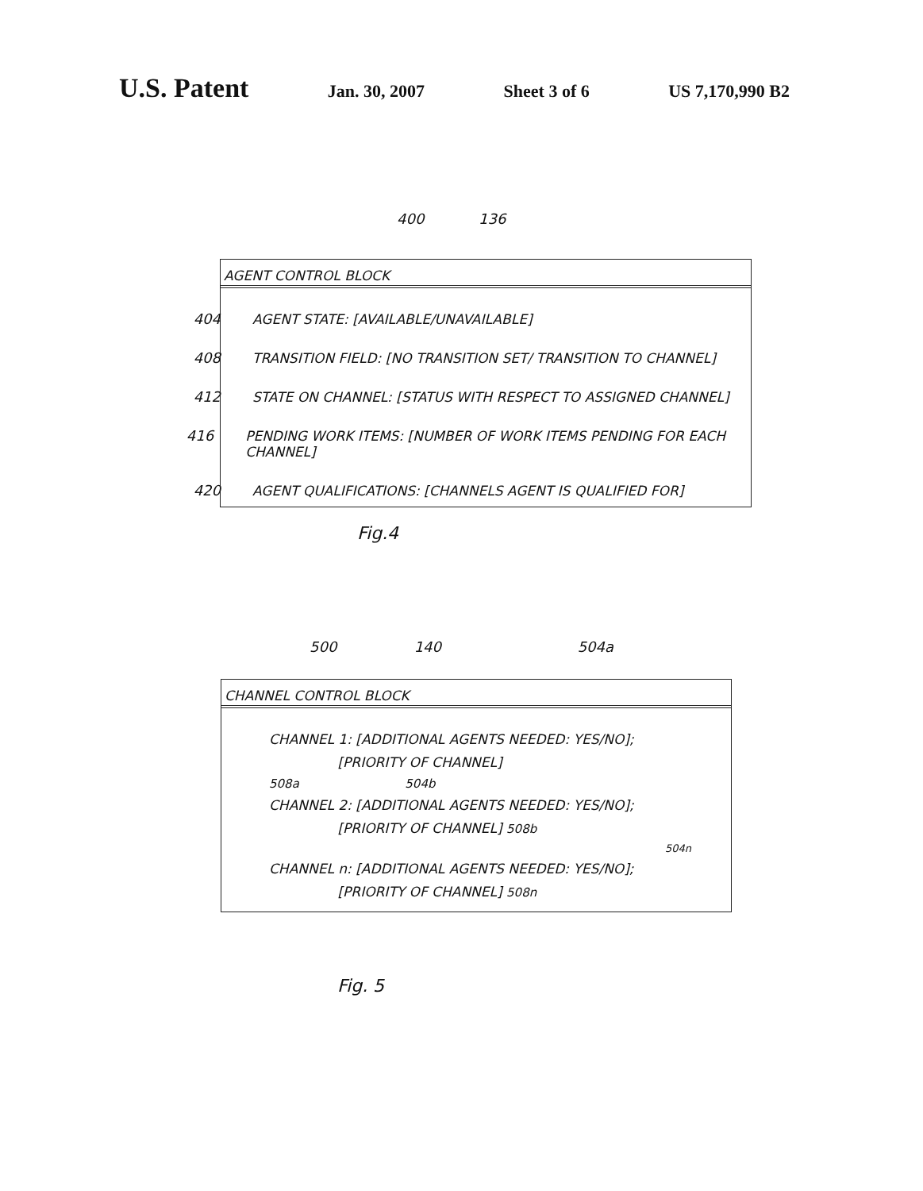U.S. Patent Jan. 30, 2007 Sheet 3 of 6 US 7,170,990 B2
400 136
AGENT CONTROL BLOCK
404 AGENT STATE: [AVAILABLE/UNAVAILABLE]
408 TRANSITION FIELD: [NO TRANSITION SET/ TRANSITION TO CHANNEL]
412 STATE ON CHANNEL: [STATUS WITH RESPECT TO ASSIGNED CHANNEL]
416 PENDING WORK ITEMS: [NUMBER OF WORK ITEMS PENDING FOR EACH CHANNEL]
420 AGENT QUALIFICATIONS: [CHANNELS AGENT IS QUALIFIED FOR]
Fig.4
500 140 504a
CHANNEL CONTROL BLOCK
CHANNEL 1: [ADDITIONAL AGENTS NEEDED: YES/NO];
[PRIORITY OF CHANNEL]
508a 504b
CHANNEL 2: [ADDITIONAL AGENTS NEEDED: YES/NO];
[PRIORITY OF CHANNEL] 508b
504n
CHANNEL n: [ADDITIONAL AGENTS NEEDED: YES/NO];
[PRIORITY OF CHANNEL] 508n
Fig. 5